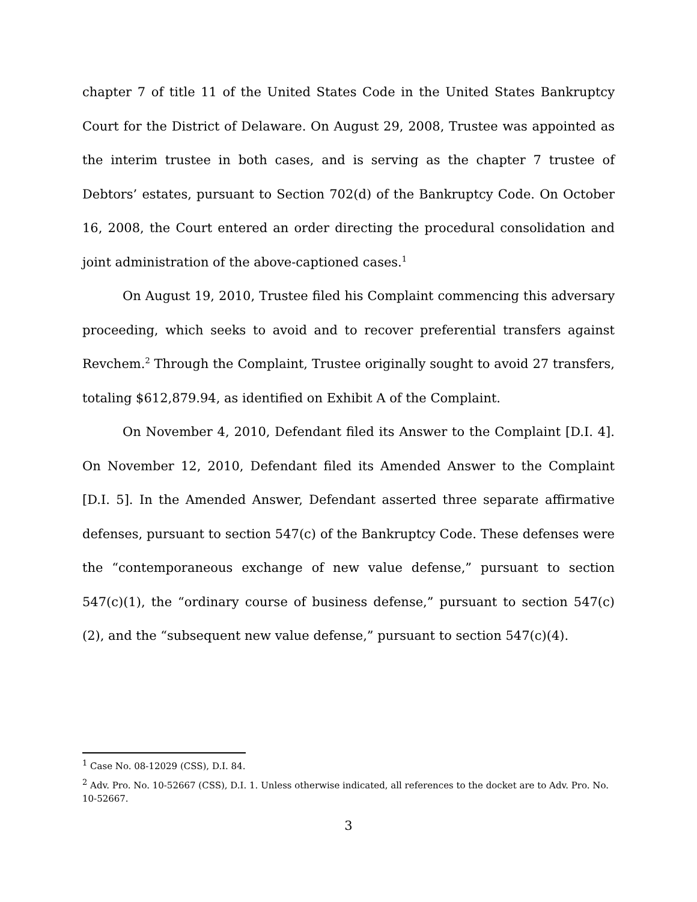chapter 7 of title 11 of the United States Code in the United States Bankruptcy Court for the District of Delaware. On August 29, 2008, Trustee was appointed as the interim trustee in both cases, and is serving as the chapter 7 trustee of Debtors’ estates, pursuant to Section 702(d) of the Bankruptcy Code. On October 16, 2008, the Court entered an order directing the procedural consolidation and joint administration of the above-captioned cases.<sup>1</sup>
On August 19, 2010, Trustee filed his Complaint commencing this adversary proceeding, which seeks to avoid and to recover preferential transfers against Revchem.<sup>2</sup> Through the Complaint, Trustee originally sought to avoid 27 transfers, totaling $612,879.94, as identified on Exhibit A of the Complaint.
On November 4, 2010, Defendant filed its Answer to the Complaint [D.I. 4]. On November 12, 2010, Defendant filed its Amended Answer to the Complaint [D.I. 5]. In the Amended Answer, Defendant asserted three separate affirmative defenses, pursuant to section 547(c) of the Bankruptcy Code. These defenses were the “contemporaneous exchange of new value defense,” pursuant to section 547(c)(1), the “ordinary course of business defense,” pursuant to section 547(c)(2), and the “subsequent new value defense,” pursuant to section 547(c)(4).
<sup>1</sup> Case No. 08-12029 (CSS), D.I. 84.
<sup>2</sup> Adv. Pro. No. 10-52667 (CSS), D.I. 1. Unless otherwise indicated, all references to the docket are to Adv. Pro. No. 10-52667.
3